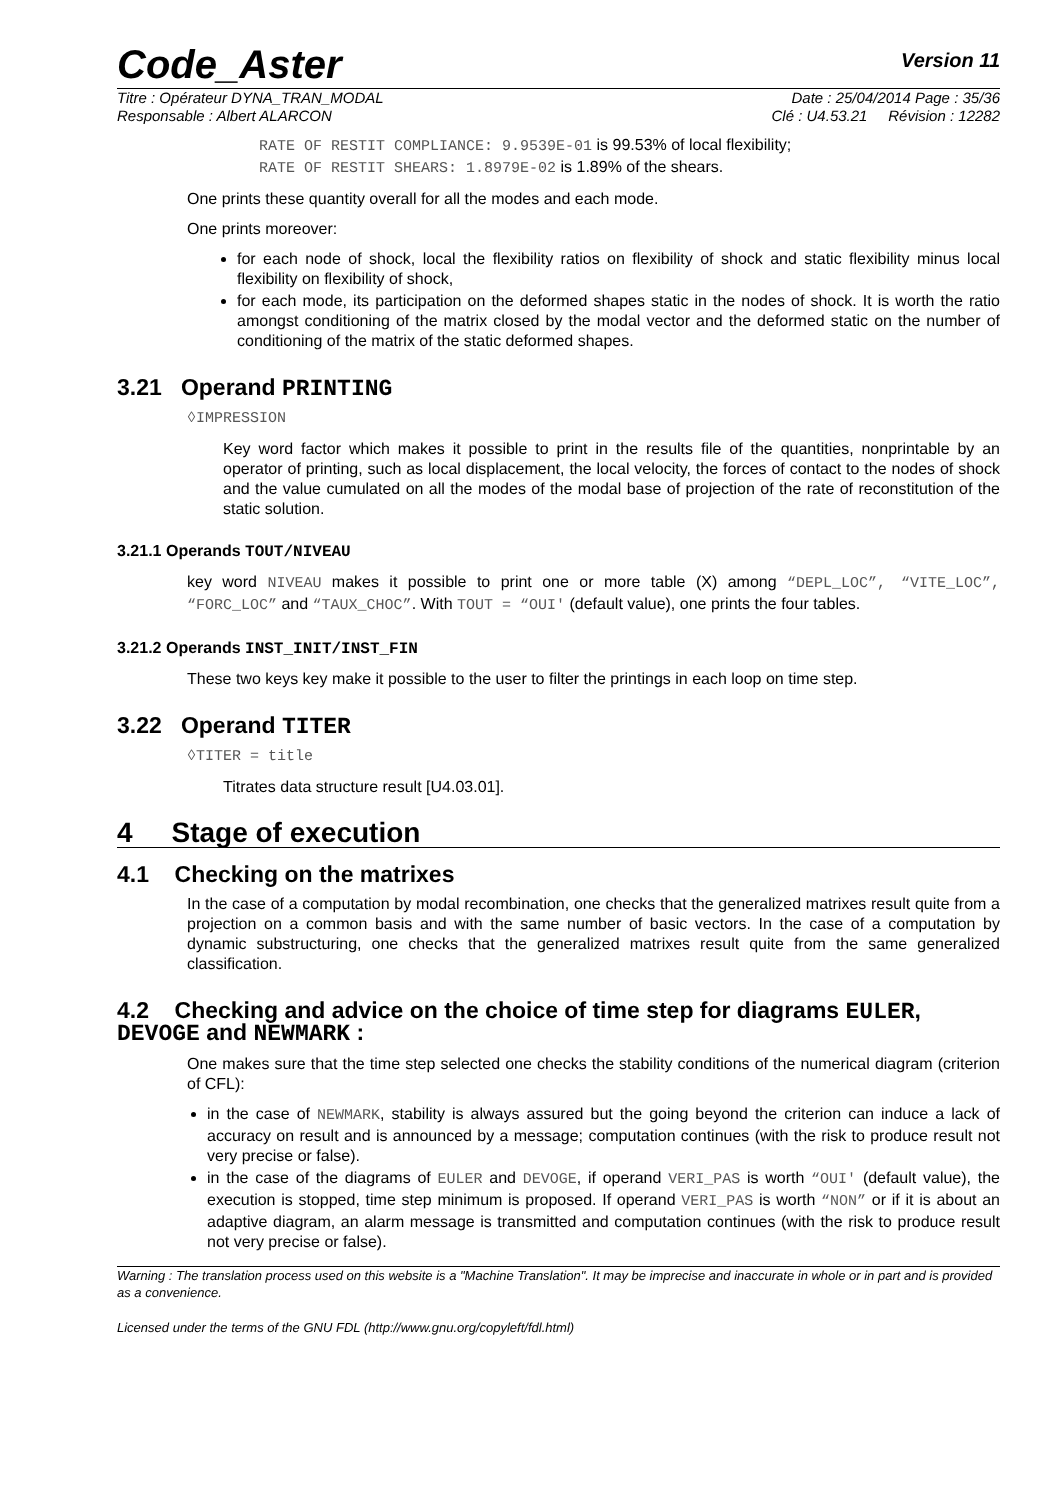Code_Aster
Version 11
Titre : Opérateur DYNA_TRAN_MODAL Date : 25/04/2014 Page : 35/36
Responsable : Albert ALARCON Clé : U4.53.21 Révision : 12282
RATE OF RESTIT COMPLIANCE: 9.9539E-01 is 99.53% of local flexibility;
RATE OF RESTIT SHEARS: 1.8979E-02 is 1.89% of the shears.
One prints these quantity overall for all the modes and each mode.
One prints moreover:
for each node of shock, local the flexibility ratios on flexibility of shock and static flexibility minus local flexibility on flexibility of shock,
for each mode, its participation on the deformed shapes static in the nodes of shock. It is worth the ratio amongst conditioning of the matrix closed by the modal vector and the deformed static on the number of conditioning of the matrix of the static deformed shapes.
3.21 Operand PRINTING
◊IMPRESSION
Key word factor which makes it possible to print in the results file of the quantities, nonprintable by an operator of printing, such as local displacement, the local velocity, the forces of contact to the nodes of shock and the value cumulated on all the modes of the modal base of projection of the rate of reconstitution of the static solution.
3.21.1 Operands TOUT/NIVEAU
key word NIVEAU makes it possible to print one or more table (X) among “DEPL_LOC”, “VITE_LOC”, “FORC_LOC” and “TAUX_CHOC”. With TOUT = “OUI' (default value), one prints the four tables.
3.21.2 Operands INST_INIT/INST_FIN
These two keys key make it possible to the user to filter the printings in each loop on time step.
3.22 Operand TITER
◊TITER = title
Titrates data structure result [U4.03.01].
4 Stage of execution
4.1 Checking on the matrixes
In the case of a computation by modal recombination, one checks that the generalized matrixes result quite from a projection on a common basis and with the same number of basic vectors. In the case of a computation by dynamic substructuring, one checks that the generalized matrixes result quite from the same generalized classification.
4.2 Checking and advice on the choice of time step for diagrams EULER, DEVOGE and NEWMARK :
One makes sure that the time step selected one checks the stability conditions of the numerical diagram (criterion of CFL):
in the case of NEWMARK, stability is always assured but the going beyond the criterion can induce a lack of accuracy on result and is announced by a message; computation continues (with the risk to produce result not very precise or false).
in the case of the diagrams of EULER and DEVOGE, if operand VERI_PAS is worth “OUI' (default value), the execution is stopped, time step minimum is proposed. If operand VERI_PAS is worth “NON” or if it is about an adaptive diagram, an alarm message is transmitted and computation continues (with the risk to produce result not very precise or false).
Warning : The translation process used on this website is a "Machine Translation". It may be imprecise and inaccurate in whole or in part and is provided as a convenience.
Licensed under the terms of the GNU FDL (http://www.gnu.org/copyleft/fdl.html)